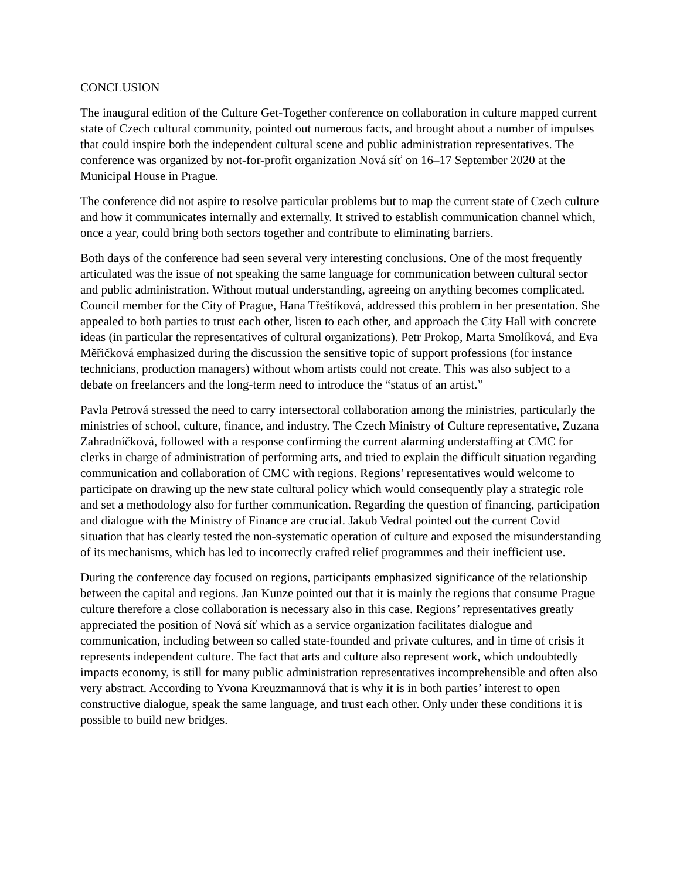CONCLUSION
The inaugural edition of the Culture Get-Together conference on collaboration in culture mapped current state of Czech cultural community, pointed out numerous facts, and brought about a number of impulses that could inspire both the independent cultural scene and public administration representatives. The conference was organized by not-for-profit organization Nová síť on 16–17 September 2020 at the Municipal House in Prague.
The conference did not aspire to resolve particular problems but to map the current state of Czech culture and how it communicates internally and externally. It strived to establish communication channel which, once a year, could bring both sectors together and contribute to eliminating barriers.
Both days of the conference had seen several very interesting conclusions. One of the most frequently articulated was the issue of not speaking the same language for communication between cultural sector and public administration. Without mutual understanding, agreeing on anything becomes complicated. Council member for the City of Prague, Hana Třeštíková, addressed this problem in her presentation. She appealed to both parties to trust each other, listen to each other, and approach the City Hall with concrete ideas (in particular the representatives of cultural organizations). Petr Prokop, Marta Smolíková, and Eva Měřičková emphasized during the discussion the sensitive topic of support professions (for instance technicians, production managers) without whom artists could not create. This was also subject to a debate on freelancers and the long-term need to introduce the “status of an artist.”
Pavla Petrová stressed the need to carry intersectoral collaboration among the ministries, particularly the ministries of school, culture, finance, and industry. The Czech Ministry of Culture representative, Zuzana Zahradníčková, followed with a response confirming the current alarming understaffing at CMC for clerks in charge of administration of performing arts, and tried to explain the difficult situation regarding communication and collaboration of CMC with regions. Regions’ representatives would welcome to participate on drawing up the new state cultural policy which would consequently play a strategic role and set a methodology also for further communication. Regarding the question of financing, participation and dialogue with the Ministry of Finance are crucial. Jakub Vedral pointed out the current Covid situation that has clearly tested the non-systematic operation of culture and exposed the misunderstanding of its mechanisms, which has led to incorrectly crafted relief programmes and their inefficient use.
During the conference day focused on regions, participants emphasized significance of the relationship between the capital and regions. Jan Kunze pointed out that it is mainly the regions that consume Prague culture therefore a close collaboration is necessary also in this case. Regions’ representatives greatly appreciated the position of Nová síť which as a service organization facilitates dialogue and communication, including between so called state-founded and private cultures, and in time of crisis it represents independent culture. The fact that arts and culture also represent work, which undoubtedly impacts economy, is still for many public administration representatives incomprehensible and often also very abstract. According to Yvona Kreuzmannová that is why it is in both parties’ interest to open constructive dialogue, speak the same language, and trust each other. Only under these conditions it is possible to build new bridges.